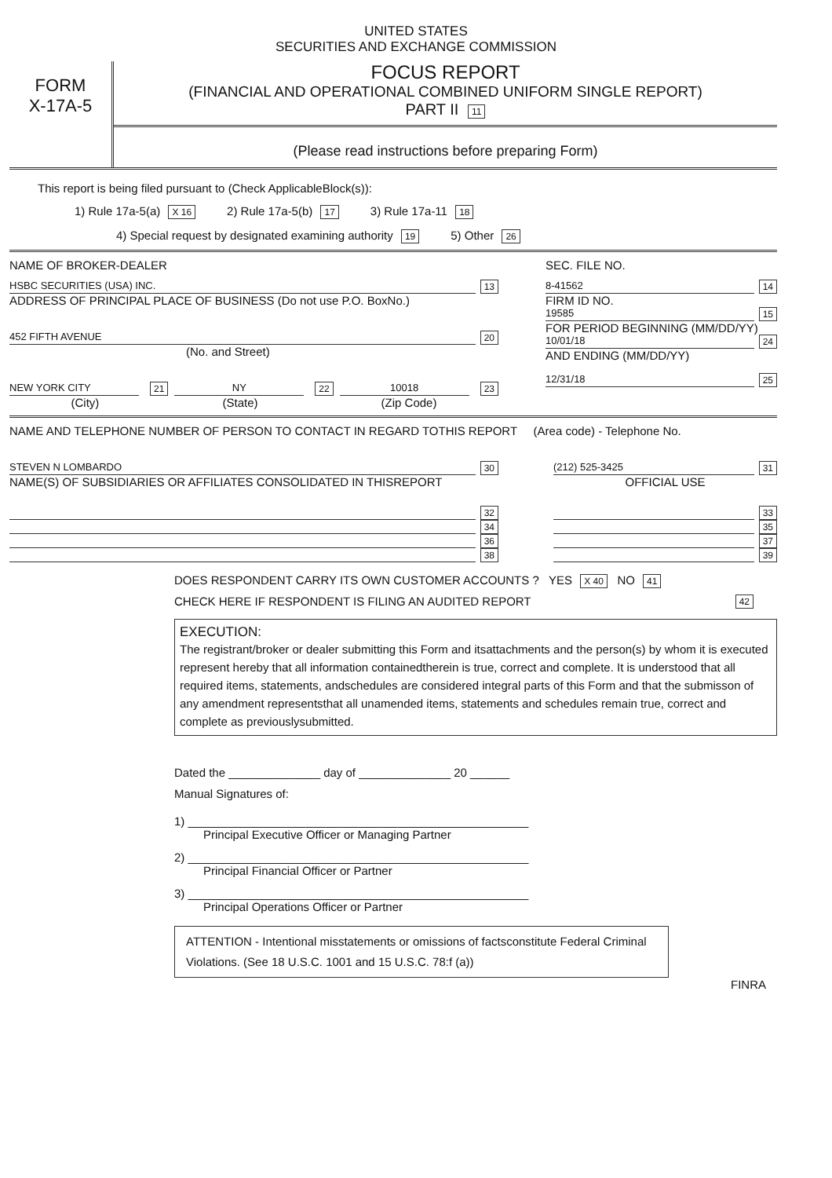UNITED STATES
SECURITIES AND EXCHANGE COMMISSION
FORM
X-17A-5
FOCUS REPORT
(FINANCIAL AND OPERATIONAL COMBINED UNIFORM SINGLE REPORT)
PART II 11
(Please read instructions before preparing Form)
This report is being filed pursuant to (Check ApplicableBlock(s)):
1) Rule 17a-5(a) X 16 2) Rule 17a-5(b) 17 3) Rule 17a-11 18
4) Special request by designated examining authority 19 5) Other 26
NAME OF BROKER-DEALER SEC. FILE NO.
HSBC SECURITIES (USA) INC. 13
ADDRESS OF PRINCIPAL PLACE OF BUSINESS (Do not use P.O. BoxNo.)
452 FIFTH AVENUE 20
(No. and Street)
NEW YORK CITY 21 NY 22 10018 23
(City) (State) (Zip Code)
8-41562 14
FIRM ID NO.
19585 15
FOR PERIOD BEGINNING (MM/DD/YY)
10/01/18 24
AND ENDING (MM/DD/YY)
12/31/18 25
NAME AND TELEPHONE NUMBER OF PERSON TO CONTACT IN REGARD TOTHIS REPORT (Area code) - Telephone No.
STEVEN N LOMBARDO 30
NAME(S) OF SUBSIDIARIES OR AFFILIATES CONSOLIDATED IN THISREPORT
32
34
36
38
(212) 525-3425 31
OFFICIAL USE
33
35
37
39
DOES RESPONDENT CARRY ITS OWN CUSTOMER ACCOUNTS ? YES X 40 NO 41
CHECK HERE IF RESPONDENT IS FILING AN AUDITED REPORT 42
EXECUTION:
The registrant/broker or dealer submitting this Form and itsattachments and the person(s) by whom it is executed represent hereby that all information containedtherein is true, correct and complete. It is understood that all required items, statements, andschedules are considered integral parts of this Form and that the submisson of any amendment representsthat all unamended items, statements and schedules remain true, correct and complete as previouslysubmitted.
Dated the ______________ day of ______________ 20 ______
Manual Signatures of:
1) ____________________________________________________
Principal Executive Officer or Managing Partner
2) ____________________________________________________
Principal Financial Officer or Partner
3) ____________________________________________________
Principal Operations Officer or Partner
ATTENTION - Intentional misstatements or omissions of factsconstitute Federal Criminal Violations. (See 18 U.S.C. 1001 and 15 U.S.C. 78:f (a))
FINRA